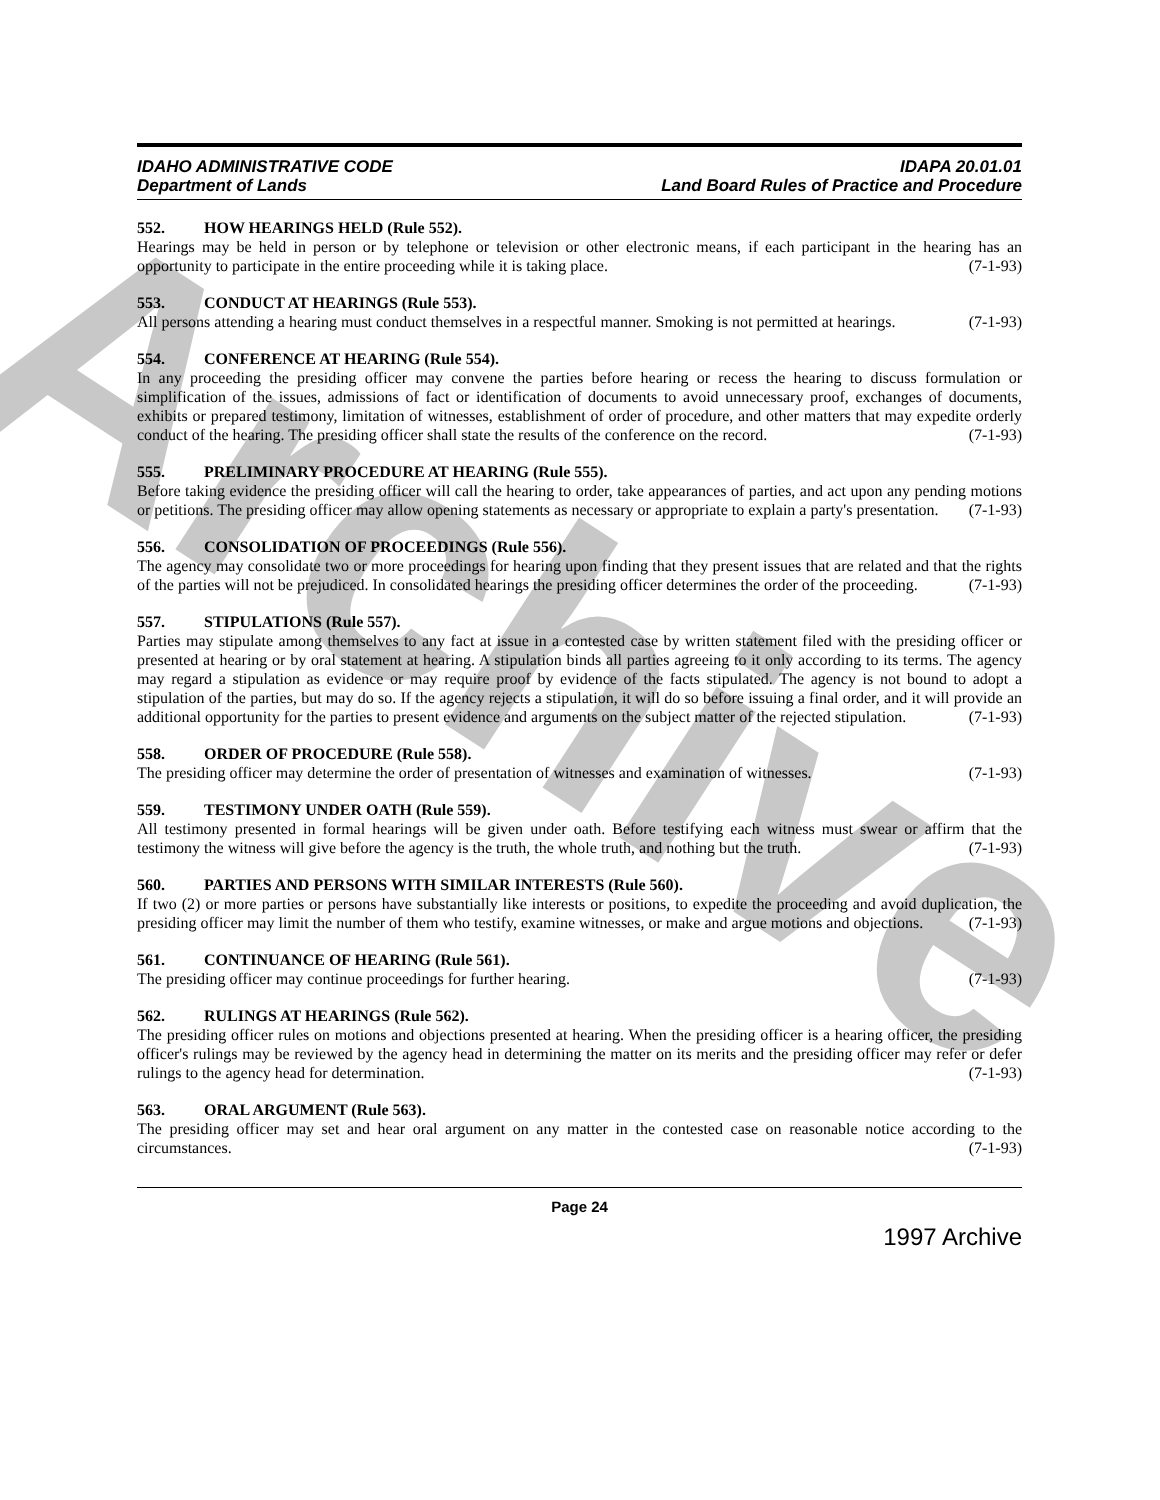Archive
IDAHO ADMINISTRATIVE CODE
Department of Lands
IDAPA 20.01.01
Land Board Rules of Practice and Procedure
552. HOW HEARINGS HELD (Rule 552).
Hearings may be held in person or by telephone or television or other electronic means, if each participant in the hearing has an opportunity to participate in the entire proceeding while it is taking place. (7-1-93)
553. CONDUCT AT HEARINGS (Rule 553).
All persons attending a hearing must conduct themselves in a respectful manner. Smoking is not permitted at hearings. (7-1-93)
554. CONFERENCE AT HEARING (Rule 554).
In any proceeding the presiding officer may convene the parties before hearing or recess the hearing to discuss formulation or simplification of the issues, admissions of fact or identification of documents to avoid unnecessary proof, exchanges of documents, exhibits or prepared testimony, limitation of witnesses, establishment of order of procedure, and other matters that may expedite orderly conduct of the hearing. The presiding officer shall state the results of the conference on the record. (7-1-93)
555. PRELIMINARY PROCEDURE AT HEARING (Rule 555).
Before taking evidence the presiding officer will call the hearing to order, take appearances of parties, and act upon any pending motions or petitions. The presiding officer may allow opening statements as necessary or appropriate to explain a party's presentation. (7-1-93)
556. CONSOLIDATION OF PROCEEDINGS (Rule 556).
The agency may consolidate two or more proceedings for hearing upon finding that they present issues that are related and that the rights of the parties will not be prejudiced. In consolidated hearings the presiding officer determines the order of the proceeding. (7-1-93)
557. STIPULATIONS (Rule 557).
Parties may stipulate among themselves to any fact at issue in a contested case by written statement filed with the presiding officer or presented at hearing or by oral statement at hearing. A stipulation binds all parties agreeing to it only according to its terms. The agency may regard a stipulation as evidence or may require proof by evidence of the facts stipulated. The agency is not bound to adopt a stipulation of the parties, but may do so. If the agency rejects a stipulation, it will do so before issuing a final order, and it will provide an additional opportunity for the parties to present evidence and arguments on the subject matter of the rejected stipulation. (7-1-93)
558. ORDER OF PROCEDURE (Rule 558).
The presiding officer may determine the order of presentation of witnesses and examination of witnesses. (7-1-93)
559. TESTIMONY UNDER OATH (Rule 559).
All testimony presented in formal hearings will be given under oath. Before testifying each witness must swear or affirm that the testimony the witness will give before the agency is the truth, the whole truth, and nothing but the truth. (7-1-93)
560. PARTIES AND PERSONS WITH SIMILAR INTERESTS (Rule 560).
If two (2) or more parties or persons have substantially like interests or positions, to expedite the proceeding and avoid duplication, the presiding officer may limit the number of them who testify, examine witnesses, or make and argue motions and objections. (7-1-93)
561. CONTINUANCE OF HEARING (Rule 561).
The presiding officer may continue proceedings for further hearing. (7-1-93)
562. RULINGS AT HEARINGS (Rule 562).
The presiding officer rules on motions and objections presented at hearing. When the presiding officer is a hearing officer, the presiding officer's rulings may be reviewed by the agency head in determining the matter on its merits and the presiding officer may refer or defer rulings to the agency head for determination. (7-1-93)
563. ORAL ARGUMENT (Rule 563).
The presiding officer may set and hear oral argument on any matter in the contested case on reasonable notice according to the circumstances. (7-1-93)
Page 24
1997 Archive